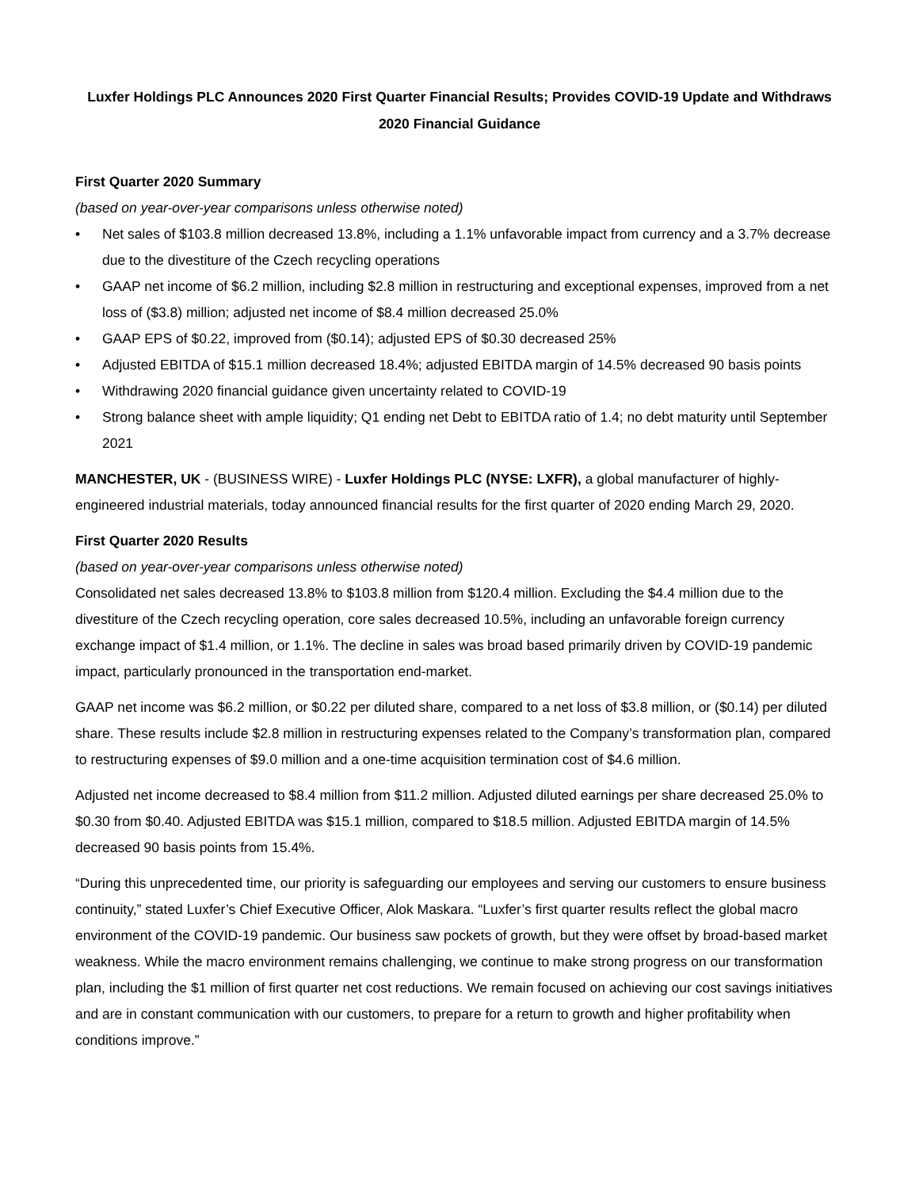Luxfer Holdings PLC Announces 2020 First Quarter Financial Results; Provides COVID-19 Update and Withdraws 2020 Financial Guidance
First Quarter 2020 Summary
(based on year-over-year comparisons unless otherwise noted)
• Net sales of $103.8 million decreased 13.8%, including a 1.1% unfavorable impact from currency and a 3.7% decrease due to the divestiture of the Czech recycling operations
• GAAP net income of $6.2 million, including $2.8 million in restructuring and exceptional expenses, improved from a net loss of ($3.8) million; adjusted net income of $8.4 million decreased 25.0%
• GAAP EPS of $0.22, improved from ($0.14); adjusted EPS of $0.30 decreased 25%
• Adjusted EBITDA of $15.1 million decreased 18.4%; adjusted EBITDA margin of 14.5% decreased 90 basis points
• Withdrawing 2020 financial guidance given uncertainty related to COVID-19
• Strong balance sheet with ample liquidity; Q1 ending net Debt to EBITDA ratio of 1.4; no debt maturity until September 2021
MANCHESTER, UK - (BUSINESS WIRE) - Luxfer Holdings PLC (NYSE: LXFR), a global manufacturer of highly-engineered industrial materials, today announced financial results for the first quarter of 2020 ending March 29, 2020.
First Quarter 2020 Results
(based on year-over-year comparisons unless otherwise noted)
Consolidated net sales decreased 13.8% to $103.8 million from $120.4 million. Excluding the $4.4 million due to the divestiture of the Czech recycling operation, core sales decreased 10.5%, including an unfavorable foreign currency exchange impact of $1.4 million, or 1.1%. The decline in sales was broad based primarily driven by COVID-19 pandemic impact, particularly pronounced in the transportation end-market.
GAAP net income was $6.2 million, or $0.22 per diluted share, compared to a net loss of $3.8 million, or ($0.14) per diluted share. These results include $2.8 million in restructuring expenses related to the Company’s transformation plan, compared to restructuring expenses of $9.0 million and a one-time acquisition termination cost of $4.6 million.
Adjusted net income decreased to $8.4 million from $11.2 million. Adjusted diluted earnings per share decreased 25.0% to $0.30 from $0.40. Adjusted EBITDA was $15.1 million, compared to $18.5 million. Adjusted EBITDA margin of 14.5% decreased 90 basis points from 15.4%.
“During this unprecedented time, our priority is safeguarding our employees and serving our customers to ensure business continuity,” stated Luxfer’s Chief Executive Officer, Alok Maskara. “Luxfer’s first quarter results reflect the global macro environment of the COVID-19 pandemic. Our business saw pockets of growth, but they were offset by broad-based market weakness. While the macro environment remains challenging, we continue to make strong progress on our transformation plan, including the $1 million of first quarter net cost reductions. We remain focused on achieving our cost savings initiatives and are in constant communication with our customers, to prepare for a return to growth and higher profitability when conditions improve.”